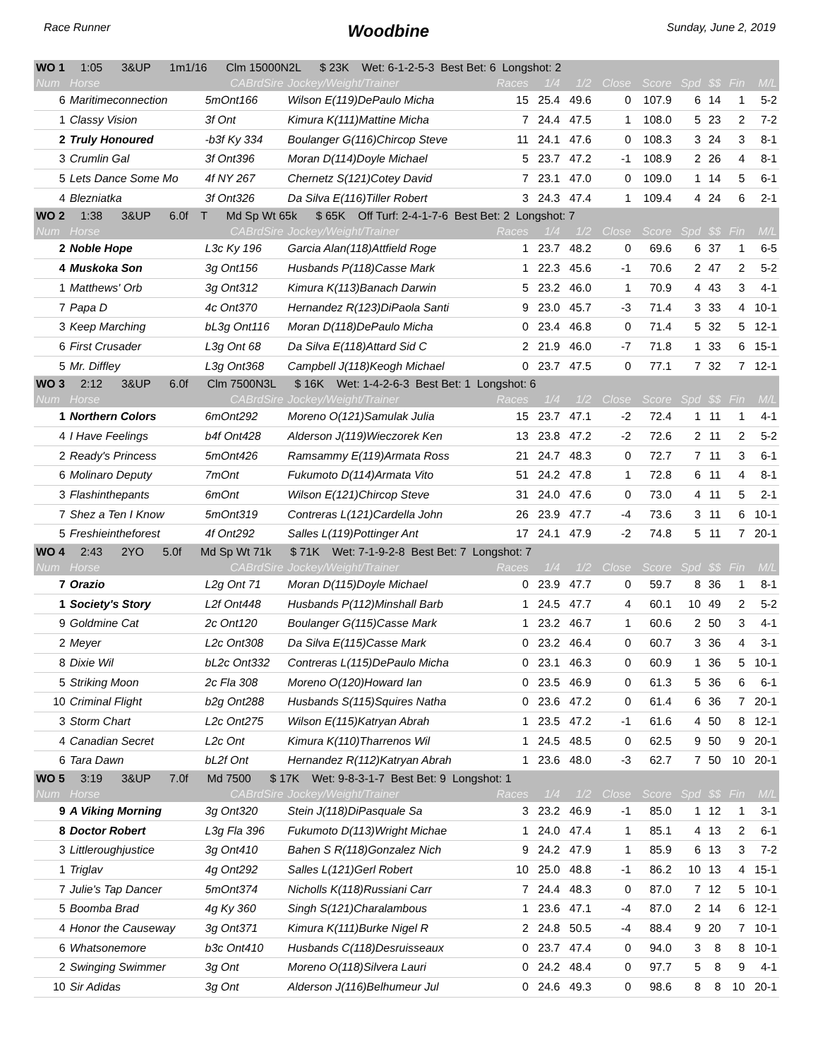Race Runner Woodbine Sunday, June 2, 2019
| WO 1 1:05 3&UP 1m1/16 Clm 15000N2L $ 23K Wet: 6-1-2-5-3 Best Bet: 6 Longshot: 2 | | | | | | | | | | | | |
| Num | Horse | CABrdSire | Jockey/Weight/Trainer | Races | 1/4 | 1/2 | Close | Score | Spd | $$ | Fin | M/L |
| 6 | Maritimeconnection | 5mOnt166 | Wilson E(119)DePaulo Micha | 15 | 25.4 | 49.6 | 0 | 107.9 | 6 | 14 | 1 | 5-2 |
| 1 | Classy Vision | 3f Ont | Kimura K(111)Mattine Micha | 7 | 24.4 | 47.5 | 1 | 108.0 | 5 | 23 | 2 | 7-2 |
| 2 | Truly Honoured | -b3f Ky 334 | Boulanger G(116)Chircop Steve | 11 | 24.1 | 47.6 | 0 | 108.3 | 3 | 24 | 3 | 8-1 |
| 3 | Crumlin Gal | 3f Ont396 | Moran D(114)Doyle Michael | 5 | 23.7 | 47.2 | -1 | 108.9 | 2 | 26 | 4 | 8-1 |
| 5 | Lets Dance Some Mo | 4f NY 267 | Chernetz S(121)Cotey David | 7 | 23.1 | 47.0 | 0 | 109.0 | 1 | 14 | 5 | 6-1 |
| 4 | Blezniatka | 3f Ont326 | Da Silva E(116)Tiller Robert | 3 | 24.3 | 47.4 | 1 | 109.4 | 4 | 24 | 6 | 2-1 |
| WO 2 1:38 3&UP 6.0f T Md Sp Wt 65k $ 65K Off Turf: 2-4-1-7-6 Best Bet: 2 Longshot: 7 | | | | | | | | | | | | |
| Num | Horse | CABrdSire | Jockey/Weight/Trainer | Races | 1/4 | 1/2 | Close | Score | Spd | $$ | Fin | M/L |
| 2 | Noble Hope | L3c Ky 196 | Garcia Alan(118)Attfield Roge | 1 | 23.7 | 48.2 | 0 | 69.6 | 6 | 37 | 1 | 6-5 |
| 4 | Muskoka Son | 3g Ont156 | Husbands P(118)Casse Mark | 1 | 22.3 | 45.6 | -1 | 70.6 | 2 | 47 | 2 | 5-2 |
| 1 | Matthews' Orb | 3g Ont312 | Kimura K(113)Banach Darwin | 5 | 23.2 | 46.0 | 1 | 70.9 | 4 | 43 | 3 | 4-1 |
| 7 | Papa D | 4c Ont370 | Hernandez R(123)DiPaola Santi | 9 | 23.0 | 45.7 | -3 | 71.4 | 3 | 33 | 4 | 10-1 |
| 3 | Keep Marching | bL3g Ont116 | Moran D(118)DePaulo Micha | 0 | 23.4 | 46.8 | 0 | 71.4 | 5 | 32 | 5 | 12-1 |
| 6 | First Crusader | L3g Ont 68 | Da Silva E(118)Attard Sid C | 2 | 21.9 | 46.0 | -7 | 71.8 | 1 | 33 | 6 | 15-1 |
| 5 | Mr. Diffley | L3g Ont368 | Campbell J(118)Keogh Michael | 0 | 23.7 | 47.5 | 0 | 77.1 | 7 | 32 | 7 | 12-1 |
| WO 3 2:12 3&UP 6.0f Clm 7500N3L $ 16K Wet: 1-4-2-6-3 Best Bet: 1 Longshot: 6 | | | | | | | | | | | | |
| Num | Horse | CABrdSire | Jockey/Weight/Trainer | Races | 1/4 | 1/2 | Close | Score | Spd | $$ | Fin | M/L |
| 1 | Northern Colors | 6mOnt292 | Moreno O(121)Samulak Julia | 15 | 23.7 | 47.1 | -2 | 72.4 | 1 | 11 | 1 | 4-1 |
| 4 | I Have Feelings | b4f Ont428 | Alderson J(119)Wieczorek Ken | 13 | 23.8 | 47.2 | -2 | 72.6 | 2 | 11 | 2 | 5-2 |
| 2 | Ready's Princess | 5mOnt426 | Ramsammy E(119)Armata Ross | 21 | 24.7 | 48.3 | 0 | 72.7 | 7 | 11 | 3 | 6-1 |
| 6 | Molinaro Deputy | 7mOnt | Fukumoto D(114)Armata Vito | 51 | 24.2 | 47.8 | 1 | 72.8 | 6 | 11 | 4 | 8-1 |
| 3 | Flashinthepants | 6mOnt | Wilson E(121)Chircop Steve | 31 | 24.0 | 47.6 | 0 | 73.0 | 4 | 11 | 5 | 2-1 |
| 7 | Shez a Ten I Know | 5mOnt319 | Contreras L(121)Cardella John | 26 | 23.9 | 47.7 | -4 | 73.6 | 3 | 11 | 6 | 10-1 |
| 5 | Freshieintheforest | 4f Ont292 | Salles L(119)Pottinger Ant | 17 | 24.1 | 47.9 | -2 | 74.8 | 5 | 11 | 7 | 20-1 |
| WO 4 2:43 2YO 5.0f Md Sp Wt 71k $ 71K Wet: 7-1-9-2-8 Best Bet: 7 Longshot: 7 | | | | | | | | | | | | |
| Num | Horse | CABrdSire | Jockey/Weight/Trainer | Races | 1/4 | 1/2 | Close | Score | Spd | $$ | Fin | M/L |
| 7 | Orazio | L2g Ont 71 | Moran D(115)Doyle Michael | 0 | 23.9 | 47.7 | 0 | 59.7 | 8 | 36 | 1 | 8-1 |
| 1 | Society's Story | L2f Ont448 | Husbands P(112)Minshall Barb | 1 | 24.5 | 47.7 | 4 | 60.1 | 10 | 49 | 2 | 5-2 |
| 9 | Goldmine Cat | 2c Ont120 | Boulanger G(115)Casse Mark | 1 | 23.2 | 46.7 | 1 | 60.6 | 2 | 50 | 3 | 4-1 |
| 2 | Meyer | L2c Ont308 | Da Silva E(115)Casse Mark | 0 | 23.2 | 46.4 | 0 | 60.7 | 3 | 36 | 4 | 3-1 |
| 8 | Dixie Wil | bL2c Ont332 | Contreras L(115)DePaulo Micha | 0 | 23.1 | 46.3 | 0 | 60.9 | 1 | 36 | 5 | 10-1 |
| 5 | Striking Moon | 2c Fla 308 | Moreno O(120)Howard Ian | 0 | 23.5 | 46.9 | 0 | 61.3 | 5 | 36 | 6 | 6-1 |
| 10 | Criminal Flight | b2g Ont288 | Husbands S(115)Squires Natha | 0 | 23.6 | 47.2 | 0 | 61.4 | 6 | 36 | 7 | 20-1 |
| 3 | Storm Chart | L2c Ont275 | Wilson E(115)Katryan Abrah | 1 | 23.5 | 47.2 | -1 | 61.6 | 4 | 50 | 8 | 12-1 |
| 4 | Canadian Secret | L2c Ont | Kimura K(110)Tharrenos Wil | 1 | 24.5 | 48.5 | 0 | 62.5 | 9 | 50 | 9 | 20-1 |
| 6 | Tara Dawn | bL2f Ont | Hernandez R(112)Katryan Abrah | 1 | 23.6 | 48.0 | -3 | 62.7 | 7 | 50 | 10 | 20-1 |
| WO 5 3:19 3&UP 7.0f Md 7500 $ 17K Wet: 9-8-3-1-7 Best Bet: 9 Longshot: 1 | | | | | | | | | | | | |
| Num | Horse | CABrdSire | Jockey/Weight/Trainer | Races | 1/4 | 1/2 | Close | Score | Spd | $$ | Fin | M/L |
| 9 | A Viking Morning | 3g Ont320 | Stein J(118)DiPasquale Sa | 3 | 23.2 | 46.9 | -1 | 85.0 | 1 | 12 | 1 | 3-1 |
| 8 | Doctor Robert | L3g Fla 396 | Fukumoto D(113)Wright Michae | 1 | 24.0 | 47.4 | 1 | 85.1 | 4 | 13 | 2 | 6-1 |
| 3 | Littleroughjustice | 3g Ont410 | Bahen S R(118)Gonzalez Nich | 9 | 24.2 | 47.9 | 1 | 85.9 | 6 | 13 | 3 | 7-2 |
| 1 | Triglav | 4g Ont292 | Salles L(121)Gerl Robert | 10 | 25.0 | 48.8 | -1 | 86.2 | 10 | 13 | 4 | 15-1 |
| 7 | Julie's Tap Dancer | 5mOnt374 | Nicholls K(118)Russiani Carr | 7 | 24.4 | 48.3 | 0 | 87.0 | 7 | 12 | 5 | 10-1 |
| 5 | Boomba Brad | 4g Ky 360 | Singh S(121)Charalambous | 1 | 23.6 | 47.1 | -4 | 87.0 | 2 | 14 | 6 | 12-1 |
| 4 | Honor the Causeway | 3g Ont371 | Kimura K(111)Burke Nigel R | 2 | 24.8 | 50.5 | -4 | 88.4 | 9 | 20 | 7 | 10-1 |
| 6 | Whatsonemore | b3c Ont410 | Husbands C(118)Desruisseaux | 0 | 23.7 | 47.4 | 0 | 94.0 | 3 | 8 | 8 | 10-1 |
| 2 | Swinging Swimmer | 3g Ont | Moreno O(118)Silvera Lauri | 0 | 24.2 | 48.4 | 0 | 97.7 | 5 | 8 | 9 | 4-1 |
| 10 | Sir Adidas | 3g Ont | Alderson J(116)Belhumeur Jul | 0 | 24.6 | 49.3 | 0 | 98.6 | 8 | 8 | 10 | 20-1 |